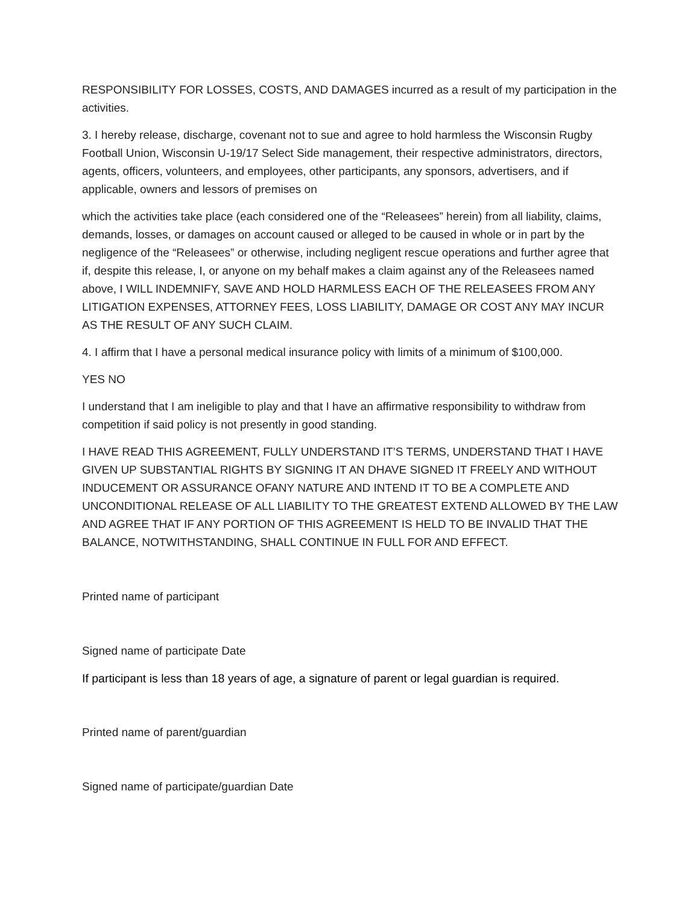RESPONSIBILITY FOR LOSSES, COSTS, AND DAMAGES incurred as a result of my participation in the activities.
3. I hereby release, discharge, covenant not to sue and agree to hold harmless the Wisconsin Rugby Football Union, Wisconsin U-19/17 Select Side management, their respective administrators, directors, agents, officers, volunteers, and employees, other participants, any sponsors, advertisers, and if applicable, owners and lessors of premises on
which the activities take place (each considered one of the “Releasees” herein) from all liability, claims, demands, losses, or damages on account caused or alleged to be caused in whole or in part by the negligence of the “Releasees” or otherwise, including negligent rescue operations and further agree that if, despite this release, I, or anyone on my behalf makes a claim against any of the Releasees named above, I WILL INDEMNIFY, SAVE AND HOLD HARMLESS EACH OF THE RELEASEES FROM ANY LITIGATION EXPENSES, ATTORNEY FEES, LOSS LIABILITY, DAMAGE OR COST ANY MAY INCUR AS THE RESULT OF ANY SUCH CLAIM.
4. I affirm that I have a personal medical insurance policy with limits of a minimum of $100,000.
YES NO
I understand that I am ineligible to play and that I have an affirmative responsibility to withdraw from competition if said policy is not presently in good standing.
I HAVE READ THIS AGREEMENT, FULLY UNDERSTAND IT’S TERMS, UNDERSTAND THAT I HAVE GIVEN UP SUBSTANTIAL RIGHTS BY SIGNING IT AN DHAVE SIGNED IT FREELY AND WITHOUT INDUCEMENT OR ASSURANCE OFANY NATURE AND INTEND IT TO BE A COMPLETE AND UNCONDITIONAL RELEASE OF ALL LIABILITY TO THE GREATEST EXTEND ALLOWED BY THE LAW AND AGREE THAT IF ANY PORTION OF THIS AGREEMENT IS HELD TO BE INVALID THAT THE BALANCE, NOTWITHSTANDING, SHALL CONTINUE IN FULL FOR AND EFFECT.
Printed name of participant
Signed name of participate Date
If participant is less than 18 years of age, a signature of parent or legal guardian is required.
Printed name of parent/guardian
Signed name of participate/guardian Date